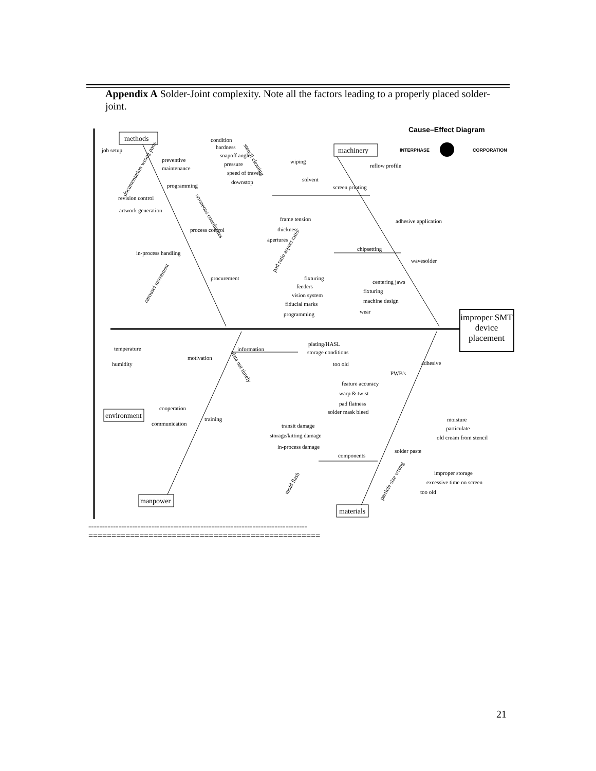Appendix A Solder-Joint complexity. Note all the factors leading to a properly placed solder-joint.
improper SMT
device
placement
Cause–Effect Diagram
INTERPHASE
CORPORATION
methods
machinery
environment
manpower
materials
job setup
preventive
maintenance
programming
revision control
artwork generation
process control
in-process handling
procurement
condition
hardness
snapoff angle
pressure
speed of travel
downstop
wiping
solvent
screen printing
reflow profile
frame tension
thickness
apertures
adhesive application
chipsetting
wavesolder
fixturing
feeders
vision system
fiducial marks
programming
centering jaws
fixturing
machine design
wear
temperature
humidity
motivation
information
cooperation
communication
training
plating/HASL
storage conditions
too old
PWB's
adhesive
feature accuracy
warp & twist
pad flatness
solder mask bleed
transit damage
storage/kitting damage
in-process damage
components
solder paste
moisture
particulate
old cream from stencil
improper storage
excessive time on screen
too old
documentation wrong parts
stencil cleaning
pad ratio aspect ratio
erroneous coordinates
carousel movement
data not timely
mold flash
particle size wrong
--------------------------------------------------------------------------------
==================================================
21